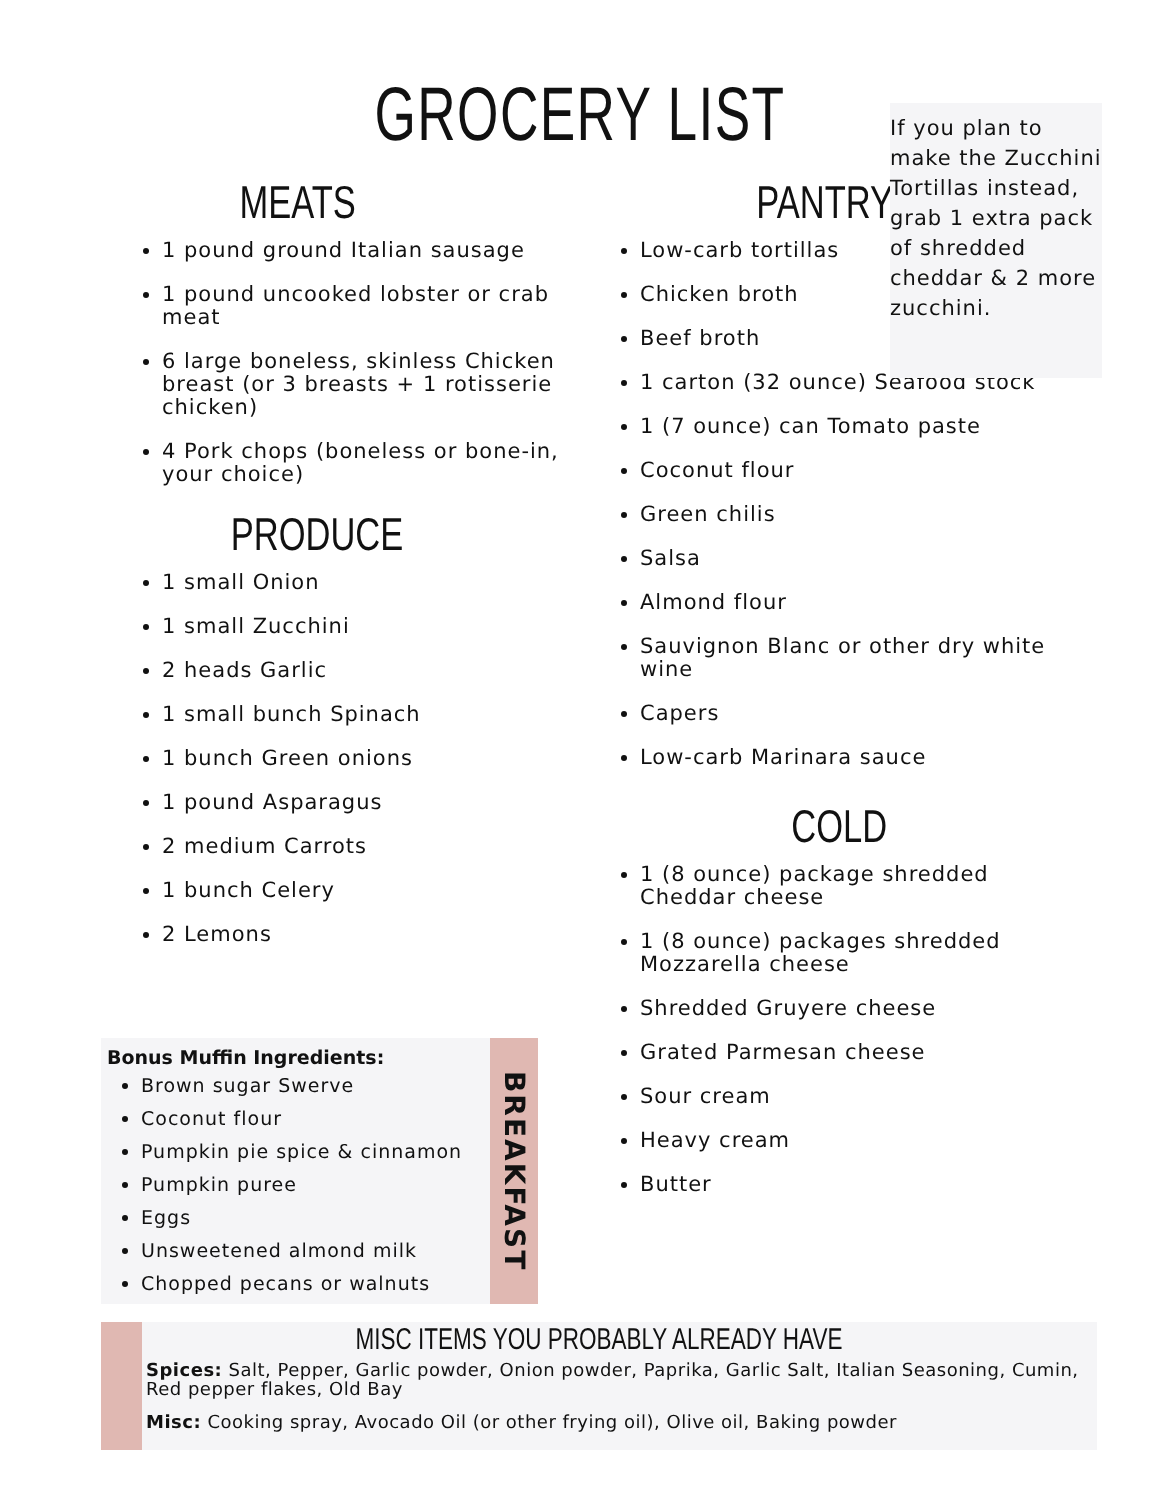GROCERY LIST
MEATS
1 pound ground Italian sausage
1 pound uncooked lobster or crab meat
6 large boneless, skinless Chicken breast (or 3 breasts + 1 rotisserie chicken)
4 Pork chops (boneless or bone-in, your choice)
PRODUCE
1 small Onion
1 small Zucchini
2 heads Garlic
1 small bunch Spinach
1 bunch Green onions
1 pound Asparagus
2 medium Carrots
1 bunch Celery
2 Lemons
PANTRY
Low-carb tortillas
Chicken broth
Beef broth
1 carton (32 ounce) Seafood stock
1 (7 ounce) can Tomato paste
Coconut flour
Green chilis
Salsa
Almond flour
Sauvignon Blanc or other dry white wine
Capers
Low-carb Marinara sauce
COLD
1 (8 ounce) package shredded Cheddar cheese
1 (8 ounce) packages shredded Mozzarella cheese
Shredded Gruyere cheese
Grated Parmesan cheese
Sour cream
Heavy cream
Butter
If you plan to make the Zucchini Tortillas instead, grab 1 extra pack of shredded cheddar & 2 more zucchini.
Bonus Muffin Ingredients:
Brown sugar Swerve
Coconut flour
Pumpkin pie spice & cinnamon
Pumpkin puree
Eggs
Unsweetened almond milk
Chopped pecans or walnuts
BREAKFAST
MISC ITEMS YOU PROBABLY ALREADY HAVE
Spices: Salt, Pepper, Garlic powder, Onion powder, Paprika, Garlic Salt, Italian Seasoning, Cumin, Red pepper flakes, Old Bay
Misc: Cooking spray, Avocado Oil (or other frying oil), Olive oil, Baking powder